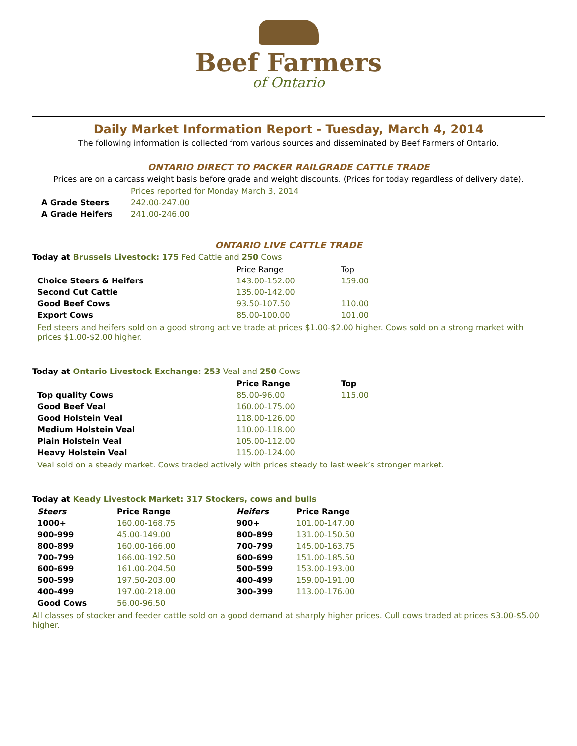Beef Farmers
of Ontario
Daily Market Information Report - Tuesday, March 4, 2014
The following information is collected from various sources and disseminated by Beef Farmers of Ontario.
ONTARIO DIRECT TO PACKER RAILGRADE CATTLE TRADE
Prices are on a carcass weight basis before grade and weight discounts. (Prices for today regardless of delivery date).
| | Prices reported for Monday March 3, 2014 |
| A Grade Steers | 242.00-247.00 |
| A Grade Heifers | 241.00-246.00 |
ONTARIO LIVE CATTLE TRADE
Today at Brussels Livestock: 175 Fed Cattle and 250 Cows
| | Price Range | Top |
| Choice Steers & Heifers | 143.00-152.00 | 159.00 |
| Second Cut Cattle | 135.00-142.00 | |
| Good Beef Cows | 93.50-107.50 | 110.00 |
| Export Cows | 85.00-100.00 | 101.00 |
Fed steers and heifers sold on a good strong active trade at prices $1.00-$2.00 higher. Cows sold on a strong market with prices $1.00-$2.00 higher.
Today at Ontario Livestock Exchange: 253 Veal and 250 Cows
| | Price Range | Top |
| Top quality Cows | 85.00-96.00 | 115.00 |
| Good Beef Veal | 160.00-175.00 | |
| Good Holstein Veal | 118.00-126.00 | |
| Medium Holstein Veal | 110.00-118.00 | |
| Plain Holstein Veal | 105.00-112.00 | |
| Heavy Holstein Veal | 115.00-124.00 | |
Veal sold on a steady market. Cows traded actively with prices steady to last week’s stronger market.
Today at Keady Livestock Market: 317 Stockers, cows and bulls
| Steers | Price Range | Heifers | Price Range |
| --- | --- | --- | --- |
| 1000+ | 160.00-168.75 | 900+ | 101.00-147.00 |
| 900-999 | 45.00-149.00 | 800-899 | 131.00-150.50 |
| 800-899 | 160.00-166.00 | 700-799 | 145.00-163.75 |
| 700-799 | 166.00-192.50 | 600-699 | 151.00-185.50 |
| 600-699 | 161.00-204.50 | 500-599 | 153.00-193.00 |
| 500-599 | 197.50-203.00 | 400-499 | 159.00-191.00 |
| 400-499 | 197.00-218.00 | 300-399 | 113.00-176.00 |
| Good Cows | 56.00-96.50 | | |
All classes of stocker and feeder cattle sold on a good demand at sharply higher prices. Cull cows traded at prices $3.00-$5.00 higher.